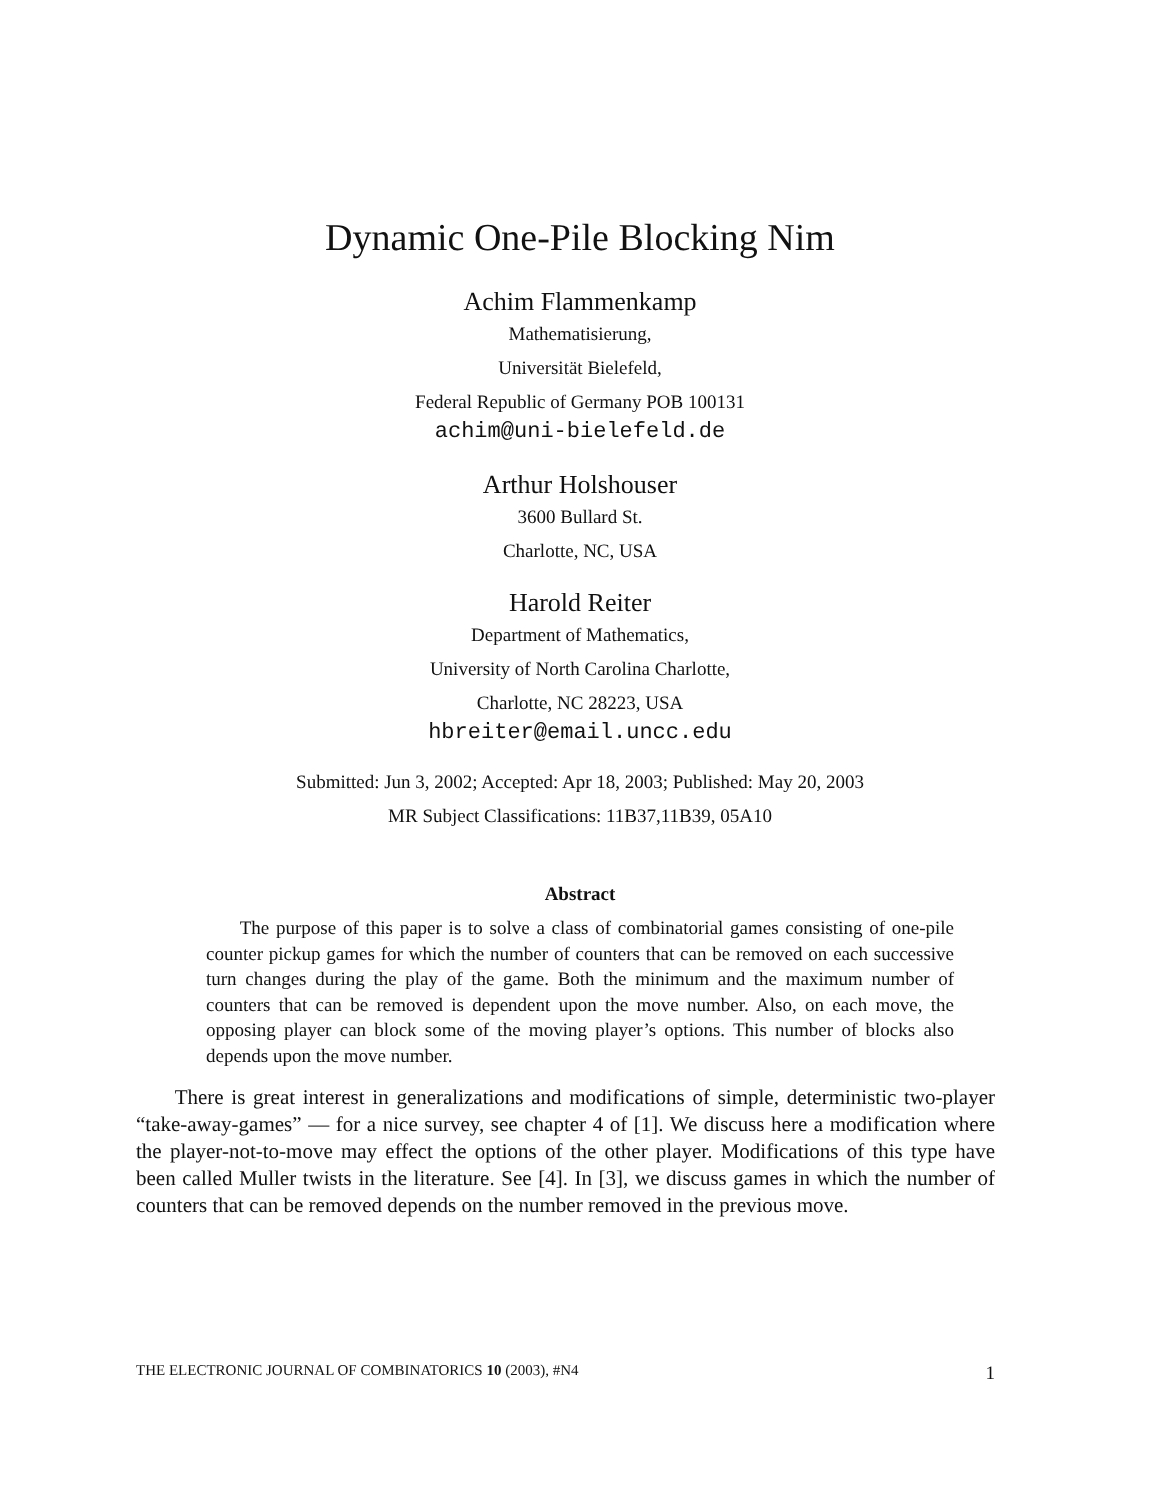Dynamic One-Pile Blocking Nim
Achim Flammenkamp
Mathematisierung,
Universität Bielefeld,
Federal Republic of Germany POB 100131
achim@uni-bielefeld.de
Arthur Holshouser
3600 Bullard St.
Charlotte, NC, USA
Harold Reiter
Department of Mathematics,
University of North Carolina Charlotte,
Charlotte, NC 28223, USA
hbreiter@email.uncc.edu
Submitted: Jun 3, 2002; Accepted: Apr 18, 2003; Published: May 20, 2003
MR Subject Classifications: 11B37,11B39, 05A10
Abstract
The purpose of this paper is to solve a class of combinatorial games consisting of one-pile counter pickup games for which the number of counters that can be removed on each successive turn changes during the play of the game. Both the minimum and the maximum number of counters that can be removed is dependent upon the move number. Also, on each move, the opposing player can block some of the moving player’s options. This number of blocks also depends upon the move number.
There is great interest in generalizations and modifications of simple, deterministic two-player “take-away-games” — for a nice survey, see chapter 4 of [1]. We discuss here a modification where the player-not-to-move may effect the options of the other player. Modifications of this type have been called Muller twists in the literature. See [4]. In [3], we discuss games in which the number of counters that can be removed depends on the number removed in the previous move.
THE ELECTRONIC JOURNAL OF COMBINATORICS 10 (2003), #N4 1